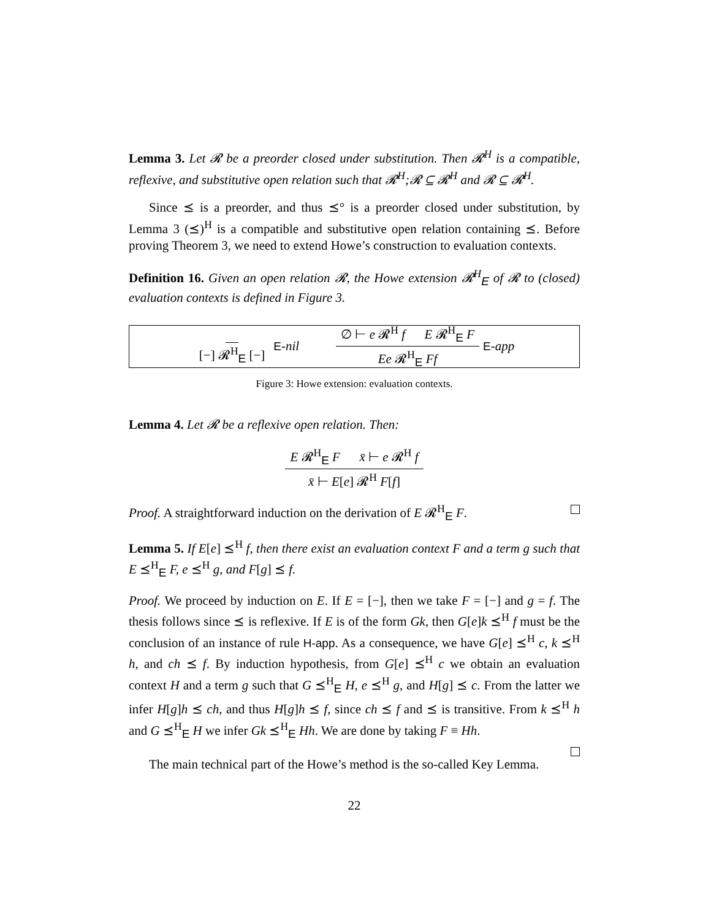Lemma 3. Let 𝓡 be a preorder closed under substitution. Then 𝓡<sup>H</sup> is a compatible, reflexive, and substitutive open relation such that 𝓡<sup>H</sup>;𝓡 ⊆ 𝓡<sup>H</sup> and 𝓡 ⊆ 𝓡<sup>H</sup>.
Since ⪯ is a preorder, and thus ⪯° is a preorder closed under substitution, by Lemma 3 (⪯)<sup>H</sup> is a compatible and substitutive open relation containing ⪯. Before proving Theorem 3, we need to extend Howe’s construction to evaluation contexts.
Definition 16. Given an open relation 𝓡, the Howe extension 𝓡<sup>H</sup><sub>E</sub> of 𝓡 to (closed) evaluation contexts is defined in Figure 3.
[−] 𝓡<sup>H</sup><sub>E</sub> [−] E-nil ∅ ⊢ e 𝓡<sup>H</sup> f E 𝓡<sup>H</sup><sub>E</sub> F Ee 𝓡<sup>H</sup><sub>E</sub> Ff E-app
Figure 3: Howe extension: evaluation contexts.
Lemma 4. Let 𝓡 be a reflexive open relation. Then:
E 𝓡<sup>H</sup><sub>E</sub> F x̄ ⊢ e 𝓡<sup>H</sup> f x̄ ⊢ E[e] 𝓡<sup>H</sup> F[f]
Proof. A straightforward induction on the derivation of E 𝓡<sup>H</sup><sub>E</sub> F.
Lemma 5. If E[e] ⪯<sup>H</sup> f, then there exist an evaluation context F and a term g such that E ⪯<sup>H</sup><sub>E</sub> F, e ⪯<sup>H</sup> g, and F[g] ⪯ f.
Proof. We proceed by induction on E. If E = [−], then we take F = [−] and g = f. The thesis follows since ⪯ is reflexive. If E is of the form Gk, then G[e]k ⪯<sup>H</sup> f must be the conclusion of an instance of rule H-app. As a consequence, we have G[e] ⪯<sup>H</sup> c, k ⪯<sup>H</sup> h, and ch ⪯ f. By induction hypothesis, from G[e] ⪯<sup>H</sup> c we obtain an evaluation context H and a term g such that G ⪯<sup>H</sup><sub>E</sub> H, e ⪯<sup>H</sup> g, and H[g] ⪯ c. From the latter we infer H[g]h ⪯ ch, and thus H[g]h ⪯ f, since ch ⪯ f and ⪯ is transitive. From k ⪯<sup>H</sup> h and G ⪯<sup>H</sup><sub>E</sub> H we infer Gk ⪯<sup>H</sup><sub>E</sub> Hh. We are done by taking F ≡ Hh.
The main technical part of the Howe’s method is the so-called Key Lemma.
22